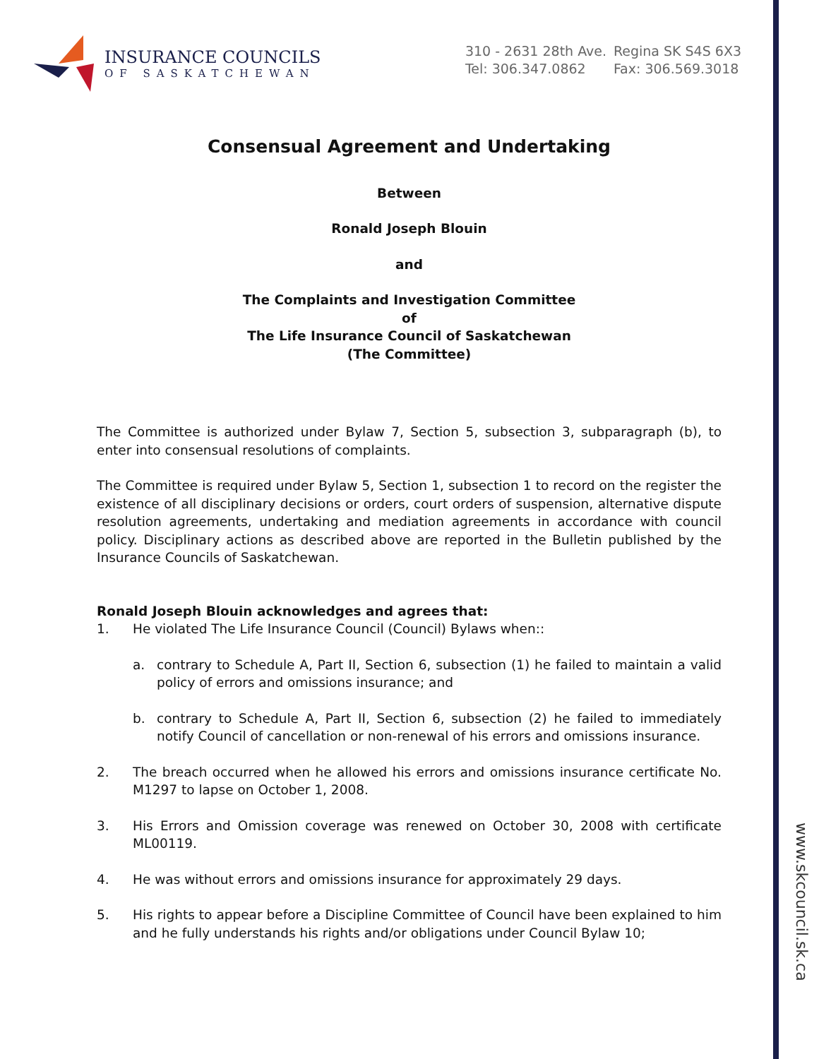www.skcouncil.sk.ca
INSURANCE COUNCILS
OF SASKATCHEWAN
310 - 2631 28th Ave. Regina SK S4S 6X3
Tel: 306.347.0862 Fax: 306.569.3018
Consensual Agreement and Undertaking
Between
Ronald Joseph Blouin
and
The Complaints and Investigation Committee
of
The Life Insurance Council of Saskatchewan
(The Committee)
The Committee is authorized under Bylaw 7, Section 5, subsection 3, subparagraph (b), to enter into consensual resolutions of complaints.
The Committee is required under Bylaw 5, Section 1, subsection 1 to record on the register the existence of all disciplinary decisions or orders, court orders of suspension, alternative dispute resolution agreements, undertaking and mediation agreements in accordance with council policy. Disciplinary actions as described above are reported in the Bulletin published by the Insurance Councils of Saskatchewan.
Ronald Joseph Blouin acknowledges and agrees that:
1. He violated The Life Insurance Council (Council) Bylaws when::
a. contrary to Schedule A, Part II, Section 6, subsection (1) he failed to maintain a valid policy of errors and omissions insurance; and
b. contrary to Schedule A, Part II, Section 6, subsection (2) he failed to immediately notify Council of cancellation or non-renewal of his errors and omissions insurance.
2. The breach occurred when he allowed his errors and omissions insurance certificate No. M1297 to lapse on October 1, 2008.
3. His Errors and Omission coverage was renewed on October 30, 2008 with certificate ML00119.
4. He was without errors and omissions insurance for approximately 29 days.
5. His rights to appear before a Discipline Committee of Council have been explained to him and he fully understands his rights and/or obligations under Council Bylaw 10;